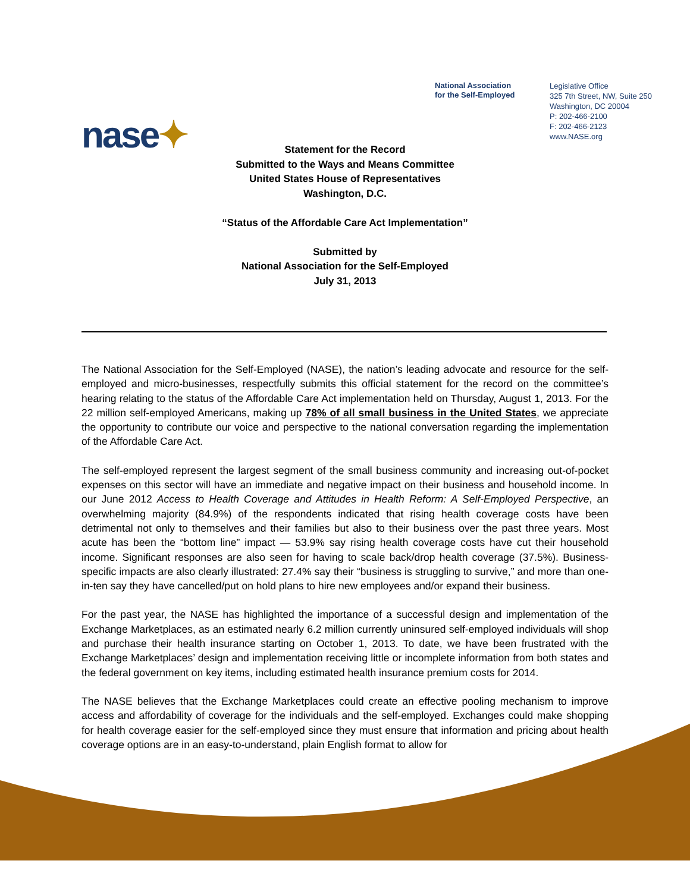nase✦
National Association
for the Self-Employed
Legislative Office
325 7th Street, NW, Suite 250
Washington, DC 20004
P: 202-466-2100
F: 202-466-2123
www.NASE.org
Statement for the Record
Submitted to the Ways and Means Committee
United States House of Representatives
Washington, D.C.
“Status of the Affordable Care Act Implementation”
Submitted by
National Association for the Self-Employed
July 31, 2013
The National Association for the Self-Employed (NASE), the nation’s leading advocate and resource for the self-employed and micro-businesses, respectfully submits this official statement for the record on the committee’s hearing relating to the status of the Affordable Care Act implementation held on Thursday, August 1, 2013. For the 22 million self-employed Americans, making up 78% of all small business in the United States, we appreciate the opportunity to contribute our voice and perspective to the national conversation regarding the implementation of the Affordable Care Act.
The self-employed represent the largest segment of the small business community and increasing out-of-pocket expenses on this sector will have an immediate and negative impact on their business and household income. In our June 2012 Access to Health Coverage and Attitudes in Health Reform: A Self-Employed Perspective, an overwhelming majority (84.9%) of the respondents indicated that rising health coverage costs have been detrimental not only to themselves and their families but also to their business over the past three years. Most acute has been the “bottom line” impact — 53.9% say rising health coverage costs have cut their household income. Significant responses are also seen for having to scale back/drop health coverage (37.5%). Business-specific impacts are also clearly illustrated: 27.4% say their “business is struggling to survive,” and more than one-in-ten say they have cancelled/put on hold plans to hire new employees and/or expand their business.
For the past year, the NASE has highlighted the importance of a successful design and implementation of the Exchange Marketplaces, as an estimated nearly 6.2 million currently uninsured self-employed individuals will shop and purchase their health insurance starting on October 1, 2013. To date, we have been frustrated with the Exchange Marketplaces’ design and implementation receiving little or incomplete information from both states and the federal government on key items, including estimated health insurance premium costs for 2014.
The NASE believes that the Exchange Marketplaces could create an effective pooling mechanism to improve access and affordability of coverage for the individuals and the self-employed. Exchanges could make shopping for health coverage easier for the self-employed since they must ensure that information and pricing about health coverage options are in an easy-to-understand, plain English format to allow for